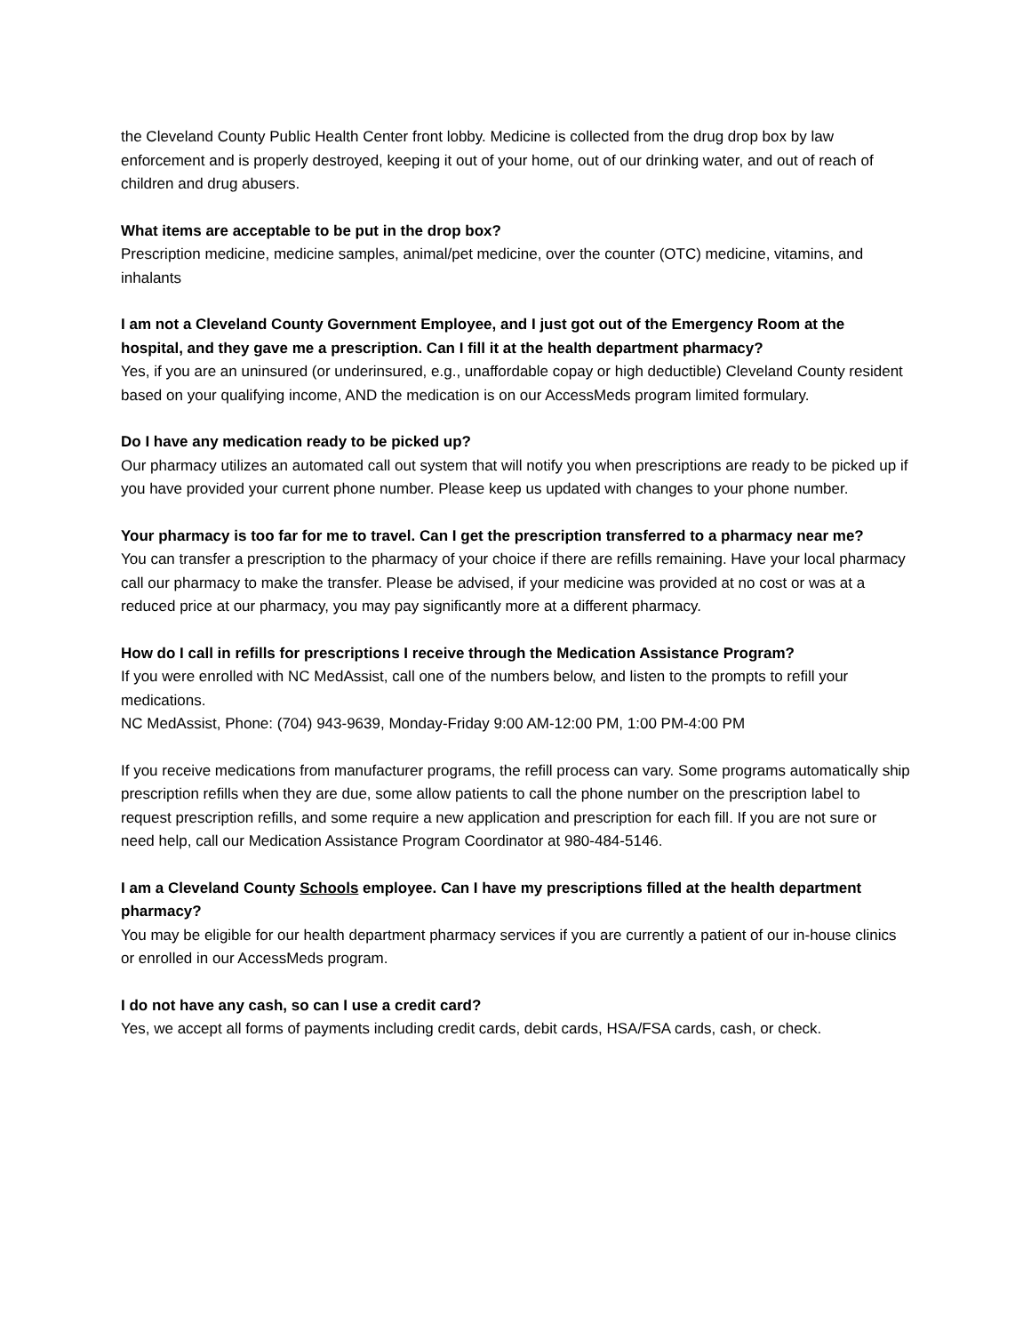the Cleveland County Public Health Center front lobby. Medicine is collected from the drug drop box by law enforcement and is properly destroyed, keeping it out of your home, out of our drinking water, and out of reach of children and drug abusers.
What items are acceptable to be put in the drop box?
Prescription medicine, medicine samples, animal/pet medicine, over the counter (OTC) medicine, vitamins, and inhalants
I am not a Cleveland County Government Employee, and I just got out of the Emergency Room at the hospital, and they gave me a prescription. Can I fill it at the health department pharmacy?
Yes, if you are an uninsured (or underinsured, e.g., unaffordable copay or high deductible) Cleveland County resident based on your qualifying income, AND the medication is on our AccessMeds program limited formulary.
Do I have any medication ready to be picked up?
Our pharmacy utilizes an automated call out system that will notify you when prescriptions are ready to be picked up if you have provided your current phone number. Please keep us updated with changes to your phone number.
Your pharmacy is too far for me to travel. Can I get the prescription transferred to a pharmacy near me?
You can transfer a prescription to the pharmacy of your choice if there are refills remaining. Have your local pharmacy call our pharmacy to make the transfer. Please be advised, if your medicine was provided at no cost or was at a reduced price at our pharmacy, you may pay significantly more at a different pharmacy.
How do I call in refills for prescriptions I receive through the Medication Assistance Program?
If you were enrolled with NC MedAssist, call one of the numbers below, and listen to the prompts to refill your medications.
NC MedAssist, Phone: (704) 943-9639, Monday-Friday 9:00 AM-12:00 PM, 1:00 PM-4:00 PM
If you receive medications from manufacturer programs, the refill process can vary. Some programs automatically ship prescription refills when they are due, some allow patients to call the phone number on the prescription label to request prescription refills, and some require a new application and prescription for each fill. If you are not sure or need help, call our Medication Assistance Program Coordinator at 980-484-5146.
I am a Cleveland County Schools employee. Can I have my prescriptions filled at the health department pharmacy?
You may be eligible for our health department pharmacy services if you are currently a patient of our in-house clinics or enrolled in our AccessMeds program.
I do not have any cash, so can I use a credit card?
Yes, we accept all forms of payments including credit cards, debit cards, HSA/FSA cards, cash, or check.